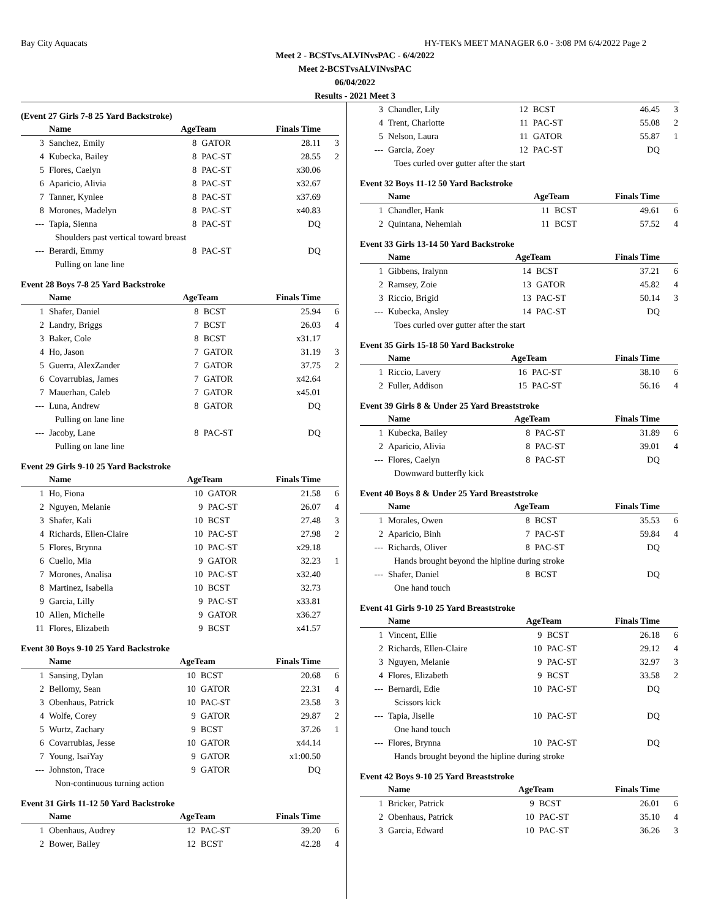Bay City Aquacats HY-TEK's MEET MANAGER 6.0 - 3:08 PM 6/4/2022 Page 2
Meet 2 - BCSTvs.ALVINvsPAC - 6/4/2022
Meet 2-BCSTvsALVINvsPAC
06/04/2022
Results - 2021 Meet 3
(Event 27 Girls 7-8 25 Yard Backstroke)
| | Name | AgeTeam | | Finals Time | |
| --- | --- | --- | --- | --- | --- |
| 3 | Sanchez, Emily | 8 | GATOR | 28.11 | 3 |
| 4 | Kubecka, Bailey | 8 | PAC-ST | 28.55 | 2 |
| 5 | Flores, Caelyn | 8 | PAC-ST | x30.06 | |
| 6 | Aparicio, Alivia | 8 | PAC-ST | x32.67 | |
| 7 | Tanner, Kynlee | 8 | PAC-ST | x37.69 | |
| 8 | Morones, Madelyn | 8 | PAC-ST | x40.83 | |
| --- | Tapia, Sienna | 8 | PAC-ST | DQ | |
| Shoulders past vertical toward breast | | | | | |
| --- | Berardi, Emmy | 8 | PAC-ST | DQ | |
| Pulling on lane line | | | | | |
Event 28 Boys 7-8 25 Yard Backstroke
| | Name | AgeTeam | | Finals Time | |
| --- | --- | --- | --- | --- | --- |
| 1 | Shafer, Daniel | 8 | BCST | 25.94 | 6 |
| 2 | Landry, Briggs | 7 | BCST | 26.03 | 4 |
| 3 | Baker, Cole | 8 | BCST | x31.17 | |
| 4 | Ho, Jason | 7 | GATOR | 31.19 | 3 |
| 5 | Guerra, AlexZander | 7 | GATOR | 37.75 | 2 |
| 6 | Covarrubias, James | 7 | GATOR | x42.64 | |
| 7 | Mauerhan, Caleb | 7 | GATOR | x45.01 | |
| --- | Luna, Andrew | 8 | GATOR | DQ | |
| Pulling on lane line | | | | | |
| --- | Jacoby, Lane | 8 | PAC-ST | DQ | |
| Pulling on lane line | | | | | |
Event 29 Girls 9-10 25 Yard Backstroke
| | Name | AgeTeam | | Finals Time | |
| --- | --- | --- | --- | --- | --- |
| 1 | Ho, Fiona | 10 | GATOR | 21.58 | 6 |
| 2 | Nguyen, Melanie | 9 | PAC-ST | 26.07 | 4 |
| 3 | Shafer, Kali | 10 | BCST | 27.48 | 3 |
| 4 | Richards, Ellen-Claire | 10 | PAC-ST | 27.98 | 2 |
| 5 | Flores, Brynna | 10 | PAC-ST | x29.18 | |
| 6 | Cuello, Mia | 9 | GATOR | 32.23 | 1 |
| 7 | Morones, Analisa | 10 | PAC-ST | x32.40 | |
| 8 | Martinez, Isabella | 10 | BCST | 32.73 | |
| 9 | Garcia, Lilly | 9 | PAC-ST | x33.81 | |
| 10 | Allen, Michelle | 9 | GATOR | x36.27 | |
| 11 | Flores, Elizabeth | 9 | BCST | x41.57 | |
Event 30 Boys 9-10 25 Yard Backstroke
| | Name | AgeTeam | | Finals Time | |
| --- | --- | --- | --- | --- | --- |
| 1 | Sansing, Dylan | 10 | BCST | 20.68 | 6 |
| 2 | Bellomy, Sean | 10 | GATOR | 22.31 | 4 |
| 3 | Obenhaus, Patrick | 10 | PAC-ST | 23.58 | 3 |
| 4 | Wolfe, Corey | 9 | GATOR | 29.87 | 2 |
| 5 | Wurtz, Zachary | 9 | BCST | 37.26 | 1 |
| 6 | Covarrubias, Jesse | 10 | GATOR | x44.14 | |
| 7 | Young, IsaiYay | 9 | GATOR | x1:00.50 | |
| --- | Johnston, Trace | 9 | GATOR | DQ | |
| Non-continuous turning action | | | | | |
Event 31 Girls 11-12 50 Yard Backstroke
| | Name | AgeTeam | | Finals Time | |
| --- | --- | --- | --- | --- | --- |
| 1 | Obenhaus, Audrey | 12 | PAC-ST | 39.20 | 6 |
| 2 | Bower, Bailey | 12 | BCST | 42.28 | 4 |
| 3 | Chandler, Lily | 12 | BCST | 46.45 | 3 |
| 4 | Trent, Charlotte | 11 | PAC-ST | 55.08 | 2 |
| 5 | Nelson, Laura | 11 | GATOR | 55.87 | 1 |
| --- | Garcia, Zoey | 12 | PAC-ST | DQ | |
| Toes curled over gutter after the start | | | | | |
Event 32 Boys 11-12 50 Yard Backstroke
| | Name | AgeTeam | | Finals Time | |
| --- | --- | --- | --- | --- | --- |
| 1 | Chandler, Hank | 11 | BCST | 49.61 | 6 |
| 2 | Quintana, Nehemiah | 11 | BCST | 57.52 | 4 |
Event 33 Girls 13-14 50 Yard Backstroke
| | Name | AgeTeam | | Finals Time | |
| --- | --- | --- | --- | --- | --- |
| 1 | Gibbens, Iralynn | 14 | BCST | 37.21 | 6 |
| 2 | Ramsey, Zoie | 13 | GATOR | 45.82 | 4 |
| 3 | Riccio, Brigid | 13 | PAC-ST | 50.14 | 3 |
| --- | Kubecka, Ansley | 14 | PAC-ST | DQ | |
| Toes curled over gutter after the start | | | | | |
Event 35 Girls 15-18 50 Yard Backstroke
| | Name | AgeTeam | | Finals Time | |
| --- | --- | --- | --- | --- | --- |
| 1 | Riccio, Lavery | 16 | PAC-ST | 38.10 | 6 |
| 2 | Fuller, Addison | 15 | PAC-ST | 56.16 | 4 |
Event 39 Girls 8 & Under 25 Yard Breaststroke
| | Name | AgeTeam | | Finals Time | |
| --- | --- | --- | --- | --- | --- |
| 1 | Kubecka, Bailey | 8 | PAC-ST | 31.89 | 6 |
| 2 | Aparicio, Alivia | 8 | PAC-ST | 39.01 | 4 |
| --- | Flores, Caelyn | 8 | PAC-ST | DQ | |
| Downward butterfly kick | | | | | |
Event 40 Boys 8 & Under 25 Yard Breaststroke
| | Name | AgeTeam | | Finals Time | |
| --- | --- | --- | --- | --- | --- |
| 1 | Morales, Owen | 8 | BCST | 35.53 | 6 |
| 2 | Aparicio, Binh | 7 | PAC-ST | 59.84 | 4 |
| --- | Richards, Oliver | 8 | PAC-ST | DQ | |
| Hands brought beyond the hipline during stroke | | | | | |
| --- | Shafer, Daniel | 8 | BCST | DQ | |
| One hand touch | | | | | |
Event 41 Girls 9-10 25 Yard Breaststroke
| | Name | AgeTeam | | Finals Time | |
| --- | --- | --- | --- | --- | --- |
| 1 | Vincent, Ellie | 9 | BCST | 26.18 | 6 |
| 2 | Richards, Ellen-Claire | 10 | PAC-ST | 29.12 | 4 |
| 3 | Nguyen, Melanie | 9 | PAC-ST | 32.97 | 3 |
| 4 | Flores, Elizabeth | 9 | BCST | 33.58 | 2 |
| --- | Bernardi, Edie | 10 | PAC-ST | DQ | |
| Scissors kick | | | | | |
| --- | Tapia, Jiselle | 10 | PAC-ST | DQ | |
| One hand touch | | | | | |
| --- | Flores, Brynna | 10 | PAC-ST | DQ | |
| Hands brought beyond the hipline during stroke | | | | | |
Event 42 Boys 9-10 25 Yard Breaststroke
| | Name | AgeTeam | | Finals Time | |
| --- | --- | --- | --- | --- | --- |
| 1 | Bricker, Patrick | 9 | BCST | 26.01 | 6 |
| 2 | Obenhaus, Patrick | 10 | PAC-ST | 35.10 | 4 |
| 3 | Garcia, Edward | 10 | PAC-ST | 36.26 | 3 |